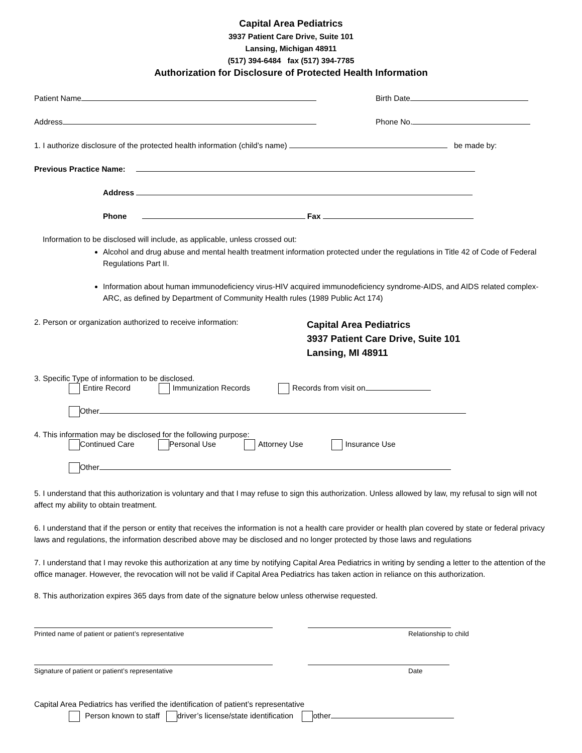Capital Area Pediatrics
3937 Patient Care Drive, Suite 101
Lansing, Michigan 48911
(517) 394-6484 fax (517) 394-7785
Authorization for Disclosure of Protected Health Information
Patient Name Birth Date
Address Phone No.
1. I authorize disclosure of the protected health information (child’s name) be made by:
Previous Practice Name:
Address
Phone Fax
Information to be disclosed will include, as applicable, unless crossed out:
Alcohol and drug abuse and mental health treatment information protected under the regulations in Title 42 of Code of Federal Regulations Part II.
Information about human immunodeficiency virus-HIV acquired immunodeficiency syndrome-AIDS, and AIDS related complex-ARC, as defined by Department of Community Health rules (1989 Public Act 174)
2. Person or organization authorized to receive information: Capital Area Pediatrics
3937 Patient Care Drive, Suite 101
Lansing, MI 48911
3. Specific Type of information to be disclosed.
Entire Record Immunization Records Records from visit on
Other
4. This information may be disclosed for the following purpose:
Continued Care Personal Use Attorney Use Insurance Use
Other
5. I understand that this authorization is voluntary and that I may refuse to sign this authorization. Unless allowed by law, my refusal to sign will not affect my ability to obtain treatment.
6. I understand that if the person or entity that receives the information is not a health care provider or health plan covered by state or federal privacy laws and regulations, the information described above may be disclosed and no longer protected by those laws and regulations
7. I understand that I may revoke this authorization at any time by notifying Capital Area Pediatrics in writing by sending a letter to the attention of the office manager. However, the revocation will not be valid if Capital Area Pediatrics has taken action in reliance on this authorization.
8. This authorization expires 365 days from date of the signature below unless otherwise requested.
Printed name of patient or patient’s representative Relationship to child
Signature of patient or patient’s representative Date
Capital Area Pediatrics has verified the identification of patient’s representative
Person known to staff driver’s license/state identification other